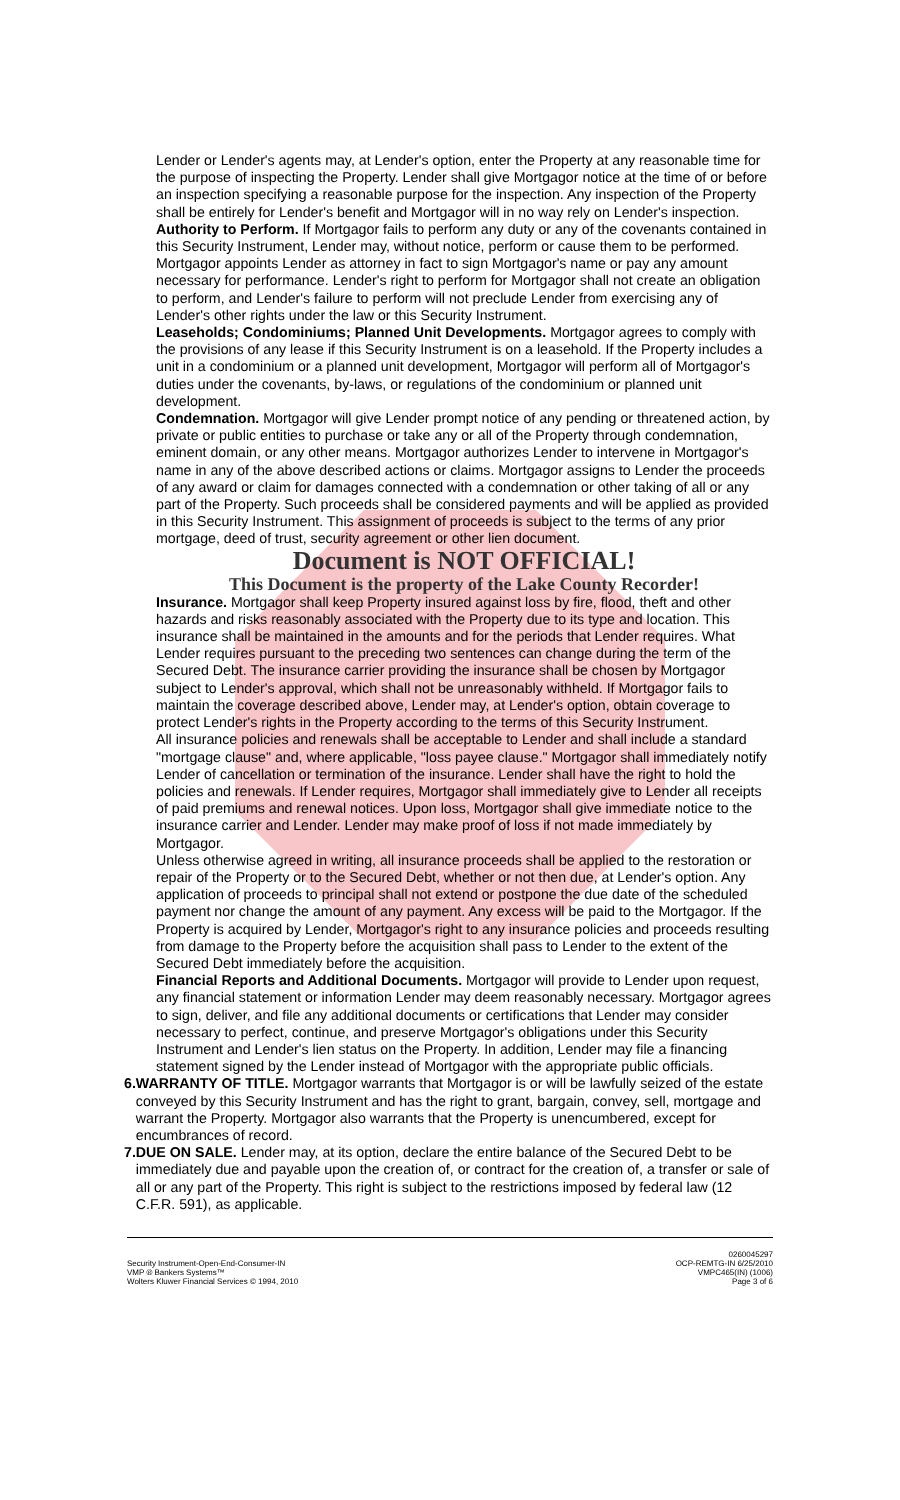Lender or Lender's agents may, at Lender's option, enter the Property at any reasonable time for the purpose of inspecting the Property. Lender shall give Mortgagor notice at the time of or before an inspection specifying a reasonable purpose for the inspection. Any inspection of the Property shall be entirely for Lender's benefit and Mortgagor will in no way rely on Lender's inspection.
Authority to Perform. If Mortgagor fails to perform any duty or any of the covenants contained in this Security Instrument, Lender may, without notice, perform or cause them to be performed. Mortgagor appoints Lender as attorney in fact to sign Mortgagor's name or pay any amount necessary for performance. Lender's right to perform for Mortgagor shall not create an obligation to perform, and Lender's failure to perform will not preclude Lender from exercising any of Lender's other rights under the law or this Security Instrument.
Leaseholds; Condominiums; Planned Unit Developments. Mortgagor agrees to comply with the provisions of any lease if this Security Instrument is on a leasehold. If the Property includes a unit in a condominium or a planned unit development, Mortgagor will perform all of Mortgagor's duties under the covenants, by-laws, or regulations of the condominium or planned unit development.
Condemnation. Mortgagor will give Lender prompt notice of any pending or threatened action, by private or public entities to purchase or take any or all of the Property through condemnation, eminent domain, or any other means. Mortgagor authorizes Lender to intervene in Mortgagor's name in any of the above described actions or claims. Mortgagor assigns to Lender the proceeds of any award or claim for damages connected with a condemnation or other taking of all or any part of the Property. Such proceeds shall be considered payments and will be applied as provided in this Security Instrument. This assignment of proceeds is subject to the terms of any prior mortgage, deed of trust, security agreement or other lien document.
Document is NOT OFFICIAL!
This Document is the property of the Lake County Recorder!
Insurance. Mortgagor shall keep Property insured against loss by fire, flood, theft and other hazards and risks reasonably associated with the Property due to its type and location. This insurance shall be maintained in the amounts and for the periods that Lender requires. What Lender requires pursuant to the preceding two sentences can change during the term of the Secured Debt. The insurance carrier providing the insurance shall be chosen by Mortgagor subject to Lender's approval, which shall not be unreasonably withheld. If Mortgagor fails to maintain the coverage described above, Lender may, at Lender's option, obtain coverage to protect Lender's rights in the Property according to the terms of this Security Instrument.
All insurance policies and renewals shall be acceptable to Lender and shall include a standard "mortgage clause" and, where applicable, "loss payee clause." Mortgagor shall immediately notify Lender of cancellation or termination of the insurance. Lender shall have the right to hold the policies and renewals. If Lender requires, Mortgagor shall immediately give to Lender all receipts of paid premiums and renewal notices. Upon loss, Mortgagor shall give immediate notice to the insurance carrier and Lender. Lender may make proof of loss if not made immediately by Mortgagor.
Unless otherwise agreed in writing, all insurance proceeds shall be applied to the restoration or repair of the Property or to the Secured Debt, whether or not then due, at Lender's option. Any application of proceeds to principal shall not extend or postpone the due date of the scheduled payment nor change the amount of any payment. Any excess will be paid to the Mortgagor. If the Property is acquired by Lender, Mortgagor's right to any insurance policies and proceeds resulting from damage to the Property before the acquisition shall pass to Lender to the extent of the Secured Debt immediately before the acquisition.
Financial Reports and Additional Documents. Mortgagor will provide to Lender upon request, any financial statement or information Lender may deem reasonably necessary. Mortgagor agrees to sign, deliver, and file any additional documents or certifications that Lender may consider necessary to perfect, continue, and preserve Mortgagor's obligations under this Security Instrument and Lender's lien status on the Property. In addition, Lender may file a financing statement signed by the Lender instead of Mortgagor with the appropriate public officials.
6. WARRANTY OF TITLE. Mortgagor warrants that Mortgagor is or will be lawfully seized of the estate conveyed by this Security Instrument and has the right to grant, bargain, convey, sell, mortgage and warrant the Property. Mortgagor also warrants that the Property is unencumbered, except for encumbrances of record.
7. DUE ON SALE. Lender may, at its option, declare the entire balance of the Secured Debt to be immediately due and payable upon the creation of, or contract for the creation of, a transfer or sale of all or any part of the Property. This right is subject to the restrictions imposed by federal law (12 C.F.R. 591), as applicable.
Security Instrument-Open-End-Consumer-IN
VMP ® Bankers Systems™
Wolters Kluwer Financial Services © 1994, 2010
0260045297
OCP-REMTG-IN 6/25/2010
VMPC465(IN) (1006)
Page 3 of 6